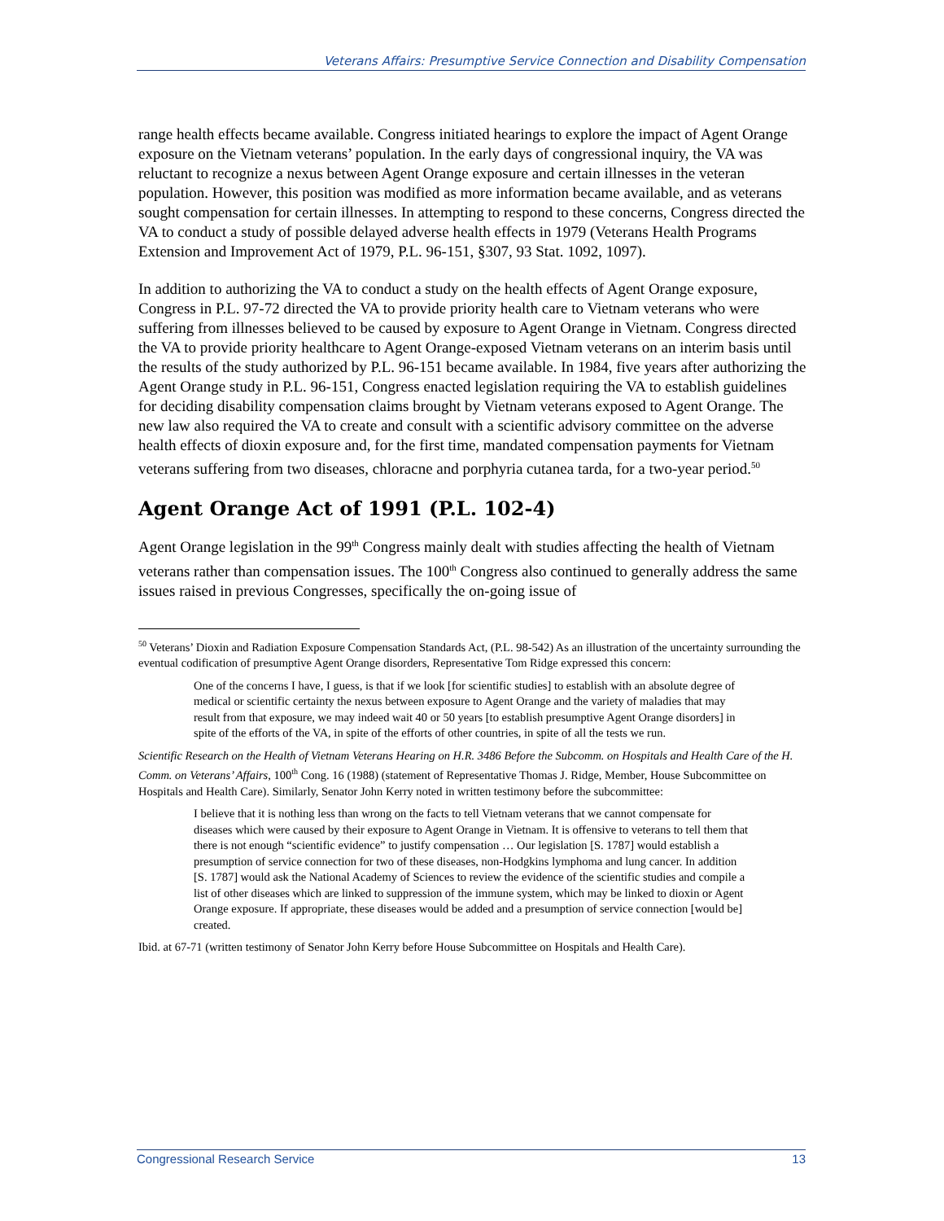Veterans Affairs: Presumptive Service Connection and Disability Compensation
range health effects became available. Congress initiated hearings to explore the impact of Agent Orange exposure on the Vietnam veterans’ population. In the early days of congressional inquiry, the VA was reluctant to recognize a nexus between Agent Orange exposure and certain illnesses in the veteran population. However, this position was modified as more information became available, and as veterans sought compensation for certain illnesses. In attempting to respond to these concerns, Congress directed the VA to conduct a study of possible delayed adverse health effects in 1979 (Veterans Health Programs Extension and Improvement Act of 1979, P.L. 96-151, §307, 93 Stat. 1092, 1097).
In addition to authorizing the VA to conduct a study on the health effects of Agent Orange exposure, Congress in P.L. 97-72 directed the VA to provide priority health care to Vietnam veterans who were suffering from illnesses believed to be caused by exposure to Agent Orange in Vietnam. Congress directed the VA to provide priority healthcare to Agent Orange-exposed Vietnam veterans on an interim basis until the results of the study authorized by P.L. 96-151 became available. In 1984, five years after authorizing the Agent Orange study in P.L. 96-151, Congress enacted legislation requiring the VA to establish guidelines for deciding disability compensation claims brought by Vietnam veterans exposed to Agent Orange. The new law also required the VA to create and consult with a scientific advisory committee on the adverse health effects of dioxin exposure and, for the first time, mandated compensation payments for Vietnam veterans suffering from two diseases, chloracne and porphyria cutanea tarda, for a two-year period.<sup>50</sup>
Agent Orange Act of 1991 (P.L. 102-4)
Agent Orange legislation in the 99<sup>th</sup> Congress mainly dealt with studies affecting the health of Vietnam veterans rather than compensation issues. The 100<sup>th</sup> Congress also continued to generally address the same issues raised in previous Congresses, specifically the on-going issue of
<sup>50</sup> Veterans’ Dioxin and Radiation Exposure Compensation Standards Act, (P.L. 98-542) As an illustration of the uncertainty surrounding the eventual codification of presumptive Agent Orange disorders, Representative Tom Ridge expressed this concern:
One of the concerns I have, I guess, is that if we look [for scientific studies] to establish with an absolute degree of medical or scientific certainty the nexus between exposure to Agent Orange and the variety of maladies that may result from that exposure, we may indeed wait 40 or 50 years [to establish presumptive Agent Orange disorders] in spite of the efforts of the VA, in spite of the efforts of other countries, in spite of all the tests we run.
Scientific Research on the Health of Vietnam Veterans Hearing on H.R. 3486 Before the Subcomm. on Hospitals and Health Care of the H. Comm. on Veterans’ Affairs, 100<sup>th</sup> Cong. 16 (1988) (statement of Representative Thomas J. Ridge, Member, House Subcommittee on Hospitals and Health Care). Similarly, Senator John Kerry noted in written testimony before the subcommittee:
I believe that it is nothing less than wrong on the facts to tell Vietnam veterans that we cannot compensate for diseases which were caused by their exposure to Agent Orange in Vietnam. It is offensive to veterans to tell them that there is not enough “scientific evidence” to justify compensation … Our legislation [S. 1787] would establish a presumption of service connection for two of these diseases, non-Hodgkins lymphoma and lung cancer. In addition [S. 1787] would ask the National Academy of Sciences to review the evidence of the scientific studies and compile a list of other diseases which are linked to suppression of the immune system, which may be linked to dioxin or Agent Orange exposure. If appropriate, these diseases would be added and a presumption of service connection [would be] created.
Ibid. at 67-71 (written testimony of Senator John Kerry before House Subcommittee on Hospitals and Health Care).
Congressional Research Service 13